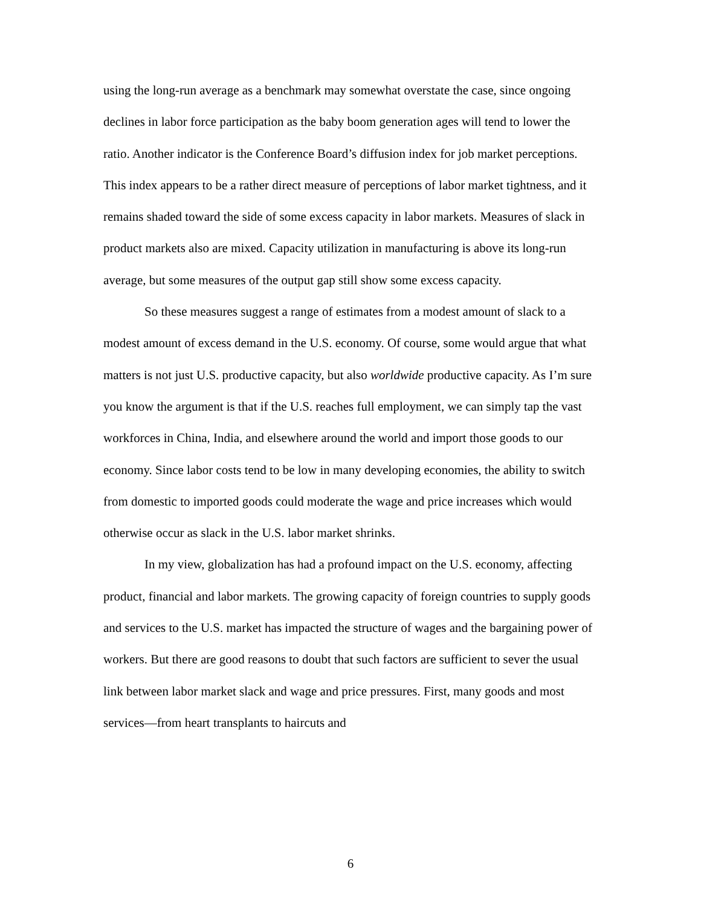using the long-run average as a benchmark may somewhat overstate the case, since ongoing declines in labor force participation as the baby boom generation ages will tend to lower the ratio. Another indicator is the Conference Board’s diffusion index for job market perceptions. This index appears to be a rather direct measure of perceptions of labor market tightness, and it remains shaded toward the side of some excess capacity in labor markets. Measures of slack in product markets also are mixed. Capacity utilization in manufacturing is above its long-run average, but some measures of the output gap still show some excess capacity.
So these measures suggest a range of estimates from a modest amount of slack to a modest amount of excess demand in the U.S. economy. Of course, some would argue that what matters is not just U.S. productive capacity, but also worldwide productive capacity. As I’m sure you know the argument is that if the U.S. reaches full employment, we can simply tap the vast workforces in China, India, and elsewhere around the world and import those goods to our economy. Since labor costs tend to be low in many developing economies, the ability to switch from domestic to imported goods could moderate the wage and price increases which would otherwise occur as slack in the U.S. labor market shrinks.
In my view, globalization has had a profound impact on the U.S. economy, affecting product, financial and labor markets. The growing capacity of foreign countries to supply goods and services to the U.S. market has impacted the structure of wages and the bargaining power of workers. But there are good reasons to doubt that such factors are sufficient to sever the usual link between labor market slack and wage and price pressures. First, many goods and most services—from heart transplants to haircuts and
6